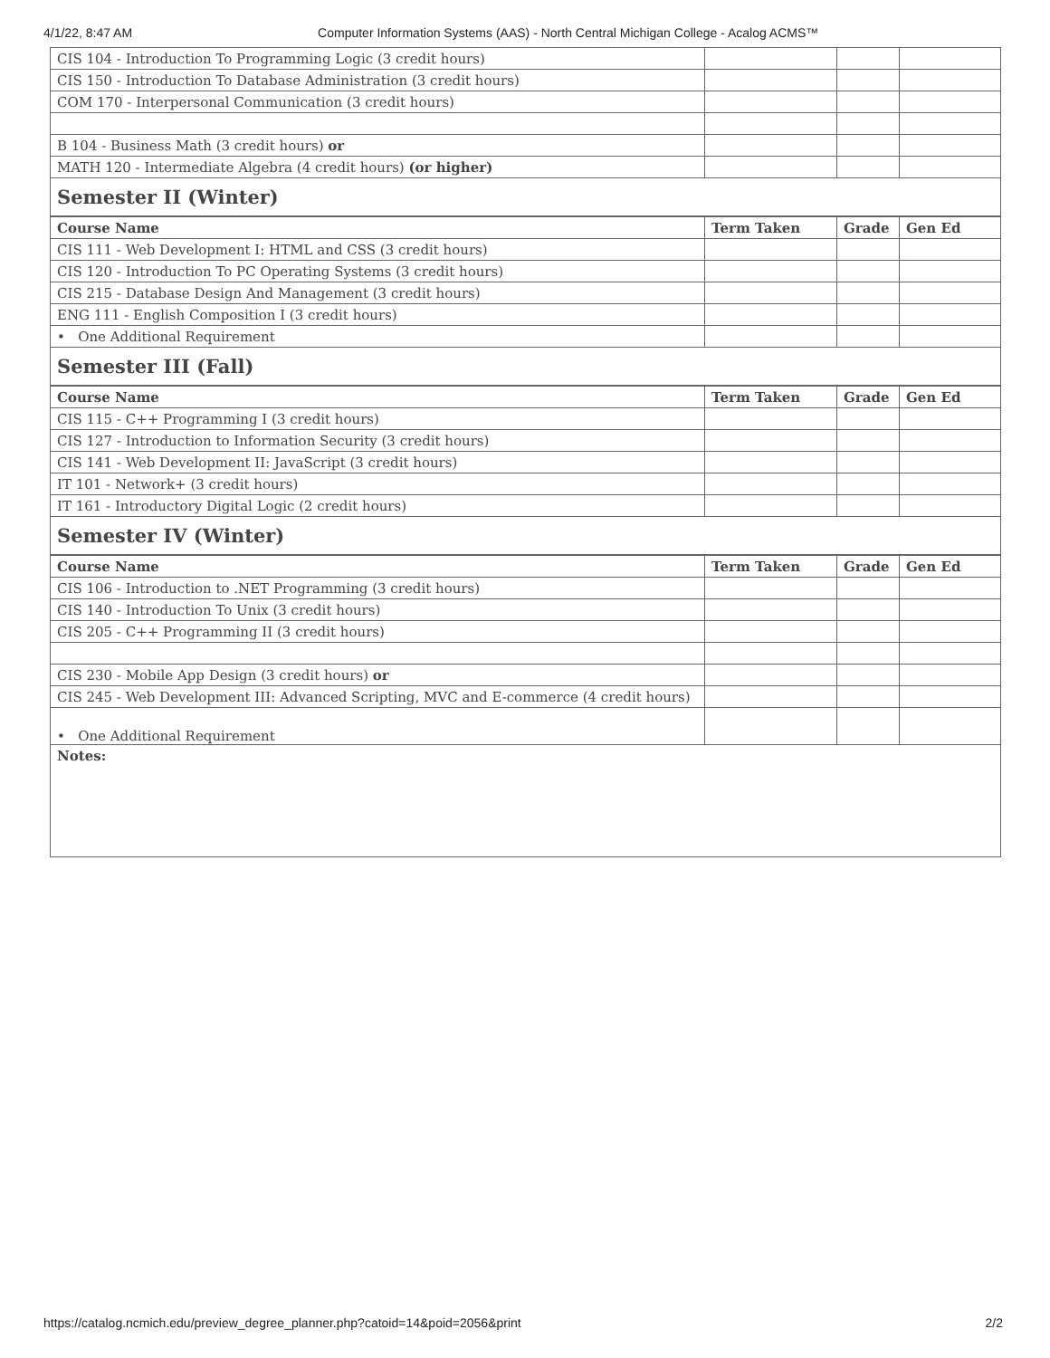4/1/22, 8:47 AM Computer Information Systems (AAS) - North Central Michigan College - Acalog ACMS™
| CIS 104 - Introduction To Programming Logic (3 credit hours) | | | |
| CIS 150 - Introduction To Database Administration (3 credit hours) | | | |
| COM 170 - Interpersonal Communication (3 credit hours) | | | |
| B 104 - Business Math (3 credit hours) or | | | |
| MATH 120 - Intermediate Algebra (4 credit hours) (or higher) | | | |
| Semester II (Winter) | | | |
| Course Name | Term Taken | Grade | Gen Ed |
| CIS 111 - Web Development I: HTML and CSS (3 credit hours) | | | |
| CIS 120 - Introduction To PC Operating Systems (3 credit hours) | | | |
| CIS 215 - Database Design And Management (3 credit hours) | | | |
| ENG 111 - English Composition I (3 credit hours) | | | |
| • One Additional Requirement | | | |
| Semester III (Fall) | | | |
| Course Name | Term Taken | Grade | Gen Ed |
| CIS 115 - C++ Programming I (3 credit hours) | | | |
| CIS 127 - Introduction to Information Security (3 credit hours) | | | |
| CIS 141 - Web Development II: JavaScript (3 credit hours) | | | |
| IT 101 - Network+ (3 credit hours) | | | |
| IT 161 - Introductory Digital Logic (2 credit hours) | | | |
| Semester IV (Winter) | | | |
| Course Name | Term Taken | Grade | Gen Ed |
| CIS 106 - Introduction to .NET Programming (3 credit hours) | | | |
| CIS 140 - Introduction To Unix (3 credit hours) | | | |
| CIS 205 - C++ Programming II (3 credit hours) | | | |
| CIS 230 - Mobile App Design (3 credit hours) or | | | |
| CIS 245 - Web Development III: Advanced Scripting, MVC and E-commerce (4 credit hours) | | | |
| • One Additional Requirement | | | |
| Notes: | | | |
https://catalog.ncmich.edu/preview_degree_planner.php?catoid=14&poid=2056&print 2/2